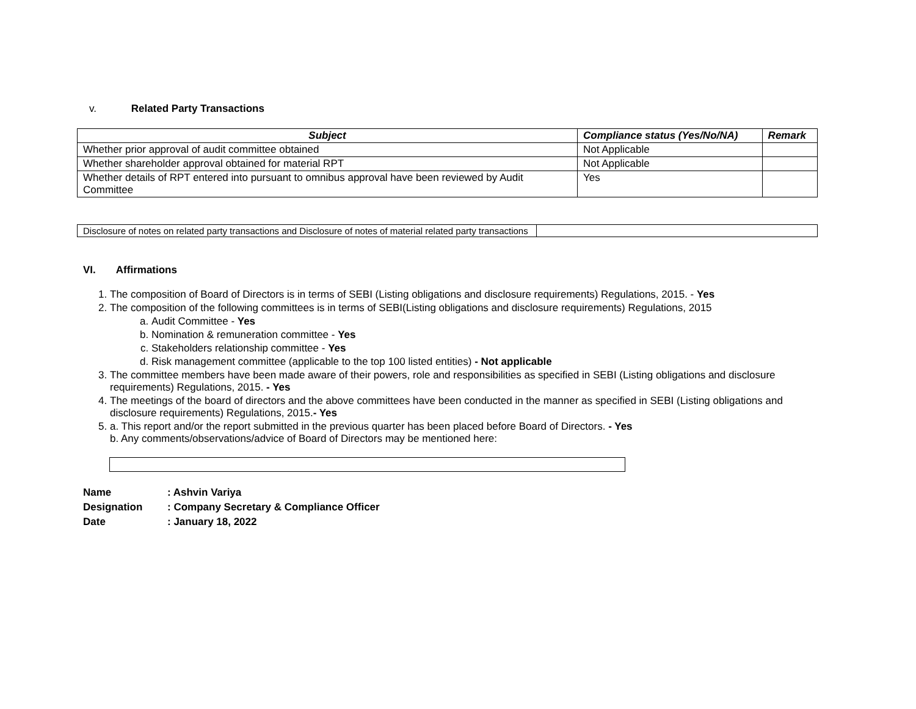v. Related Party Transactions
| Subject | Compliance status (Yes/No/NA) | Remark |
| --- | --- | --- |
| Whether prior approval of audit committee obtained | Not Applicable | |
| Whether shareholder approval obtained for material RPT | Not Applicable | |
| Whether details of RPT entered into pursuant to omnibus approval have been reviewed by Audit Committee | Yes | |
| Disclosure of notes on related party transactions and Disclosure of notes of material related party transactions | |
VI. Affirmations
1. The composition of Board of Directors is in terms of SEBI (Listing obligations and disclosure requirements) Regulations, 2015. - Yes
2. The composition of the following committees is in terms of SEBI(Listing obligations and disclosure requirements) Regulations, 2015
a. Audit Committee - Yes
b. Nomination & remuneration committee - Yes
c. Stakeholders relationship committee - Yes
d. Risk management committee (applicable to the top 100 listed entities) - Not applicable
3. The committee members have been made aware of their powers, role and responsibilities as specified in SEBI (Listing obligations and disclosure requirements) Regulations, 2015. - Yes
4. The meetings of the board of directors and the above committees have been conducted in the manner as specified in SEBI (Listing obligations and disclosure requirements) Regulations, 2015.- Yes
5. a. This report and/or the report submitted in the previous quarter has been placed before Board of Directors. - Yes
b. Any comments/observations/advice of Board of Directors may be mentioned here:
Name: Ashvin Variya
Designation: Company Secretary & Compliance Officer
Date: January 18, 2022